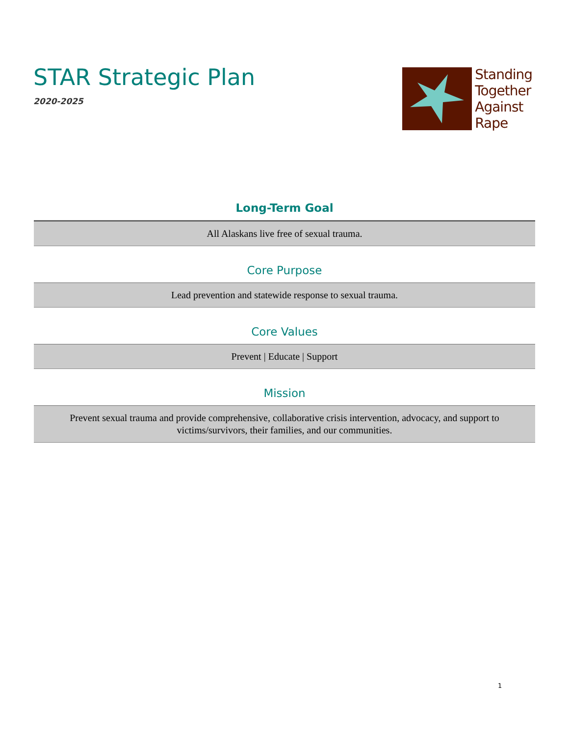STAR Strategic Plan
2020-2025
Standing
Together
Against
Rape
Long-Term Goal
All Alaskans live free of sexual trauma.
Core Purpose
Lead prevention and statewide response to sexual trauma.
Core Values
Prevent | Educate | Support
Mission
Prevent sexual trauma and provide comprehensive, collaborative crisis intervention, advocacy, and support to victims/survivors, their families, and our communities.
1